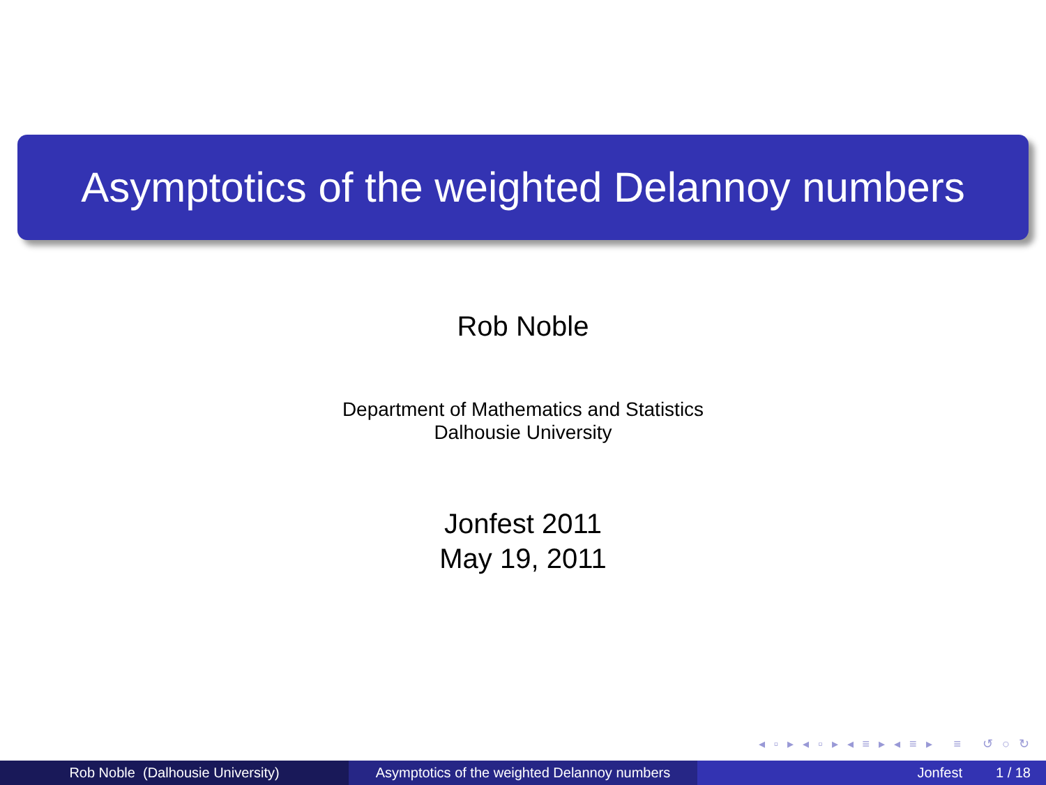Asymptotics of the weighted Delannoy numbers
Rob Noble
Department of Mathematics and Statistics
Dalhousie University
Jonfest 2011
May 19, 2011
◂ ▫ ▸ ◂ ▫ ▸ ◂ ≡ ▸ ◂ ≡ ▸ ≡ ↺ ○ ↻
Rob Noble (Dalhousie University) Asymptotics of the weighted Delannoy numbers
Jonfest 1 / 18